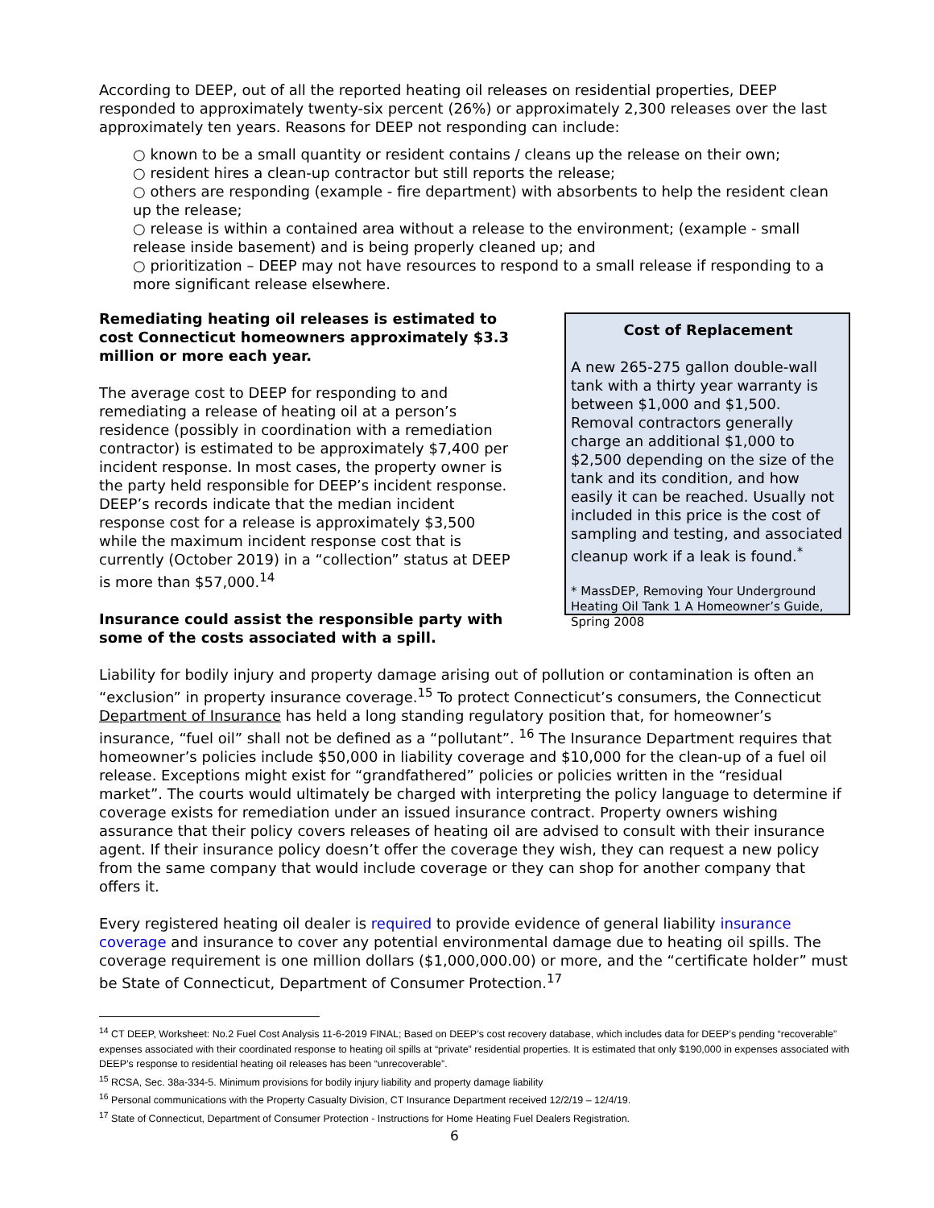According to DEEP, out of all the reported heating oil releases on residential properties, DEEP responded to approximately twenty-six percent (26%) or approximately 2,300 releases over the last approximately ten years. Reasons for DEEP not responding can include:
○ known to be a small quantity or resident contains / cleans up the release on their own;
○ resident hires a clean-up contractor but still reports the release;
○ others are responding (example - fire department) with absorbents to help the resident clean up the release;
○ release is within a contained area without a release to the environment; (example - small release inside basement) and is being properly cleaned up; and
○ prioritization – DEEP may not have resources to respond to a small release if responding to a more significant release elsewhere.
Remediating heating oil releases is estimated to cost Connecticut homeowners approximately $3.3 million or more each year.
The average cost to DEEP for responding to and remediating a release of heating oil at a person’s residence (possibly in coordination with a remediation contractor) is estimated to be approximately $7,400 per incident response. In most cases, the property owner is the party held responsible for DEEP’s incident response. DEEP’s records indicate that the median incident response cost for a release is approximately $3,500 while the maximum incident response cost that is currently (October 2019) in a “collection” status at DEEP is more than $57,000.<sup>14</sup>
Insurance could assist the responsible party with some of the costs associated with a spill.
Cost of Replacement
A new 265-275 gallon double-wall tank with a thirty year warranty is between $1,000 and $1,500. Removal contractors generally charge an additional $1,000 to $2,500 depending on the size of the tank and its condition, and how easily it can be reached. Usually not included in this price is the cost of sampling and testing, and associated cleanup work if a leak is found.<sup>*</sup>
* MassDEP, Removing Your Underground Heating Oil Tank 1 A Homeowner’s Guide, Spring 2008
Liability for bodily injury and property damage arising out of pollution or contamination is often an “exclusion” in property insurance coverage.<sup>15</sup> To protect Connecticut’s consumers, the Connecticut Department of Insurance has held a long standing regulatory position that, for homeowner’s insurance, “fuel oil” shall not be defined as a “pollutant”. <sup>16</sup> The Insurance Department requires that homeowner’s policies include $50,000 in liability coverage and $10,000 for the clean-up of a fuel oil release. Exceptions might exist for “grandfathered” policies or policies written in the “residual market”. The courts would ultimately be charged with interpreting the policy language to determine if coverage exists for remediation under an issued insurance contract. Property owners wishing assurance that their policy covers releases of heating oil are advised to consult with their insurance agent. If their insurance policy doesn’t offer the coverage they wish, they can request a new policy from the same company that would include coverage or they can shop for another company that offers it.
Every registered heating oil dealer is required to provide evidence of general liability insurance coverage and insurance to cover any potential environmental damage due to heating oil spills. The coverage requirement is one million dollars ($1,000,000.00) or more, and the “certificate holder” must be State of Connecticut, Department of Consumer Protection.<sup>17</sup>
<sup>14</sup> CT DEEP, Worksheet: No.2 Fuel Cost Analysis 11-6-2019 FINAL; Based on DEEP’s cost recovery database, which includes data for DEEP’s pending “recoverable” expenses associated with their coordinated response to heating oil spills at “private” residential properties. It is estimated that only $190,000 in expenses associated with DEEP’s response to residential heating oil releases has been “unrecoverable”.
<sup>15</sup> RCSA, Sec. 38a-334-5. Minimum provisions for bodily injury liability and property damage liability
<sup>16</sup> Personal communications with the Property Casualty Division, CT Insurance Department received 12/2/19 – 12/4/19.
<sup>17</sup> State of Connecticut, Department of Consumer Protection - Instructions for Home Heating Fuel Dealers Registration.
6